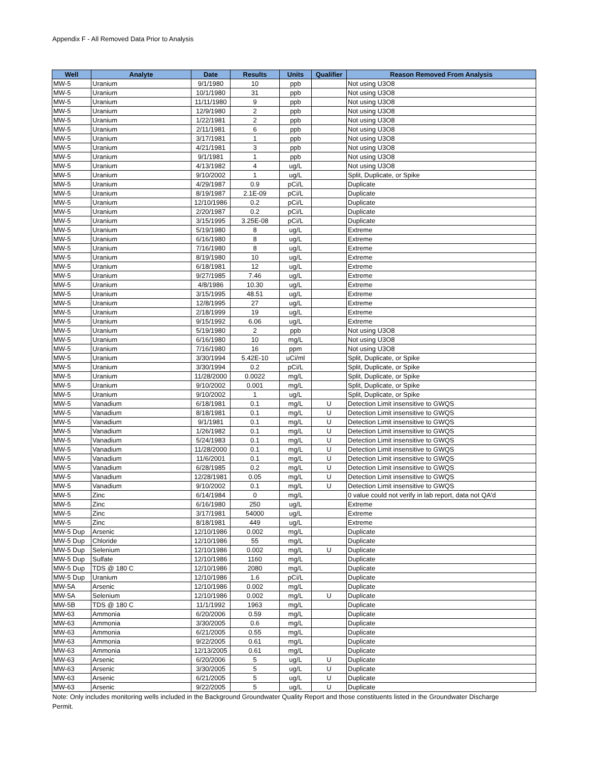Appendix F - All Removed Data Prior to Analysis
| Well | Analyte | Date | Results | Units | Qualifier | Reason Removed From Analysis |
| --- | --- | --- | --- | --- | --- | --- |
| MW-5 | Uranium | 9/1/1980 | 10 | ppb | | Not using U3O8 |
| MW-5 | Uranium | 10/1/1980 | 31 | ppb | | Not using U3O8 |
| MW-5 | Uranium | 11/11/1980 | 9 | ppb | | Not using U3O8 |
| MW-5 | Uranium | 12/9/1980 | 2 | ppb | | Not using U3O8 |
| MW-5 | Uranium | 1/22/1981 | 2 | ppb | | Not using U3O8 |
| MW-5 | Uranium | 2/11/1981 | 6 | ppb | | Not using U3O8 |
| MW-5 | Uranium | 3/17/1981 | 1 | ppb | | Not using U3O8 |
| MW-5 | Uranium | 4/21/1981 | 3 | ppb | | Not using U3O8 |
| MW-5 | Uranium | 9/1/1981 | 1 | ppb | | Not using U3O8 |
| MW-5 | Uranium | 4/13/1982 | 4 | ug/L | | Not using U3O8 |
| MW-5 | Uranium | 9/10/2002 | 1 | ug/L | | Split, Duplicate, or Spike |
| MW-5 | Uranium | 4/29/1987 | 0.9 | pCi/L | | Duplicate |
| MW-5 | Uranium | 8/19/1987 | 2.1E-09 | pCi/L | | Duplicate |
| MW-5 | Uranium | 12/10/1986 | 0.2 | pCi/L | | Duplicate |
| MW-5 | Uranium | 2/20/1987 | 0.2 | pCi/L | | Duplicate |
| MW-5 | Uranium | 3/15/1995 | 3.25E-08 | pCi/L | | Duplicate |
| MW-5 | Uranium | 5/19/1980 | 8 | ug/L | | Extreme |
| MW-5 | Uranium | 6/16/1980 | 8 | ug/L | | Extreme |
| MW-5 | Uranium | 7/16/1980 | 8 | ug/L | | Extreme |
| MW-5 | Uranium | 8/19/1980 | 10 | ug/L | | Extreme |
| MW-5 | Uranium | 6/18/1981 | 12 | ug/L | | Extreme |
| MW-5 | Uranium | 9/27/1985 | 7.46 | ug/L | | Extreme |
| MW-5 | Uranium | 4/8/1986 | 10.30 | ug/L | | Extreme |
| MW-5 | Uranium | 3/15/1995 | 48.51 | ug/L | | Extreme |
| MW-5 | Uranium | 12/8/1995 | 27 | ug/L | | Extreme |
| MW-5 | Uranium | 2/18/1999 | 19 | ug/L | | Extreme |
| MW-5 | Uranium | 9/15/1992 | 6.06 | ug/L | | Extreme |
| MW-5 | Uranium | 5/19/1980 | 2 | ppb | | Not using U3O8 |
| MW-5 | Uranium | 6/16/1980 | 10 | mg/L | | Not using U3O8 |
| MW-5 | Uranium | 7/16/1980 | 16 | ppm | | Not using U3O8 |
| MW-5 | Uranium | 3/30/1994 | 5.42E-10 | uCi/ml | | Split, Duplicate, or Spike |
| MW-5 | Uranium | 3/30/1994 | 0.2 | pCi/L | | Split, Duplicate, or Spike |
| MW-5 | Uranium | 11/28/2000 | 0.0022 | mg/L | | Split, Duplicate, or Spike |
| MW-5 | Uranium | 9/10/2002 | 0.001 | mg/L | | Split, Duplicate, or Spike |
| MW-5 | Uranium | 9/10/2002 | 1 | ug/L | | Split, Duplicate, or Spike |
| MW-5 | Vanadium | 6/18/1981 | 0.1 | mg/L | U | Detection Limit insensitive to GWQS |
| MW-5 | Vanadium | 8/18/1981 | 0.1 | mg/L | U | Detection Limit insensitive to GWQS |
| MW-5 | Vanadium | 9/1/1981 | 0.1 | mg/L | U | Detection Limit insensitive to GWQS |
| MW-5 | Vanadium | 1/26/1982 | 0.1 | mg/L | U | Detection Limit insensitive to GWQS |
| MW-5 | Vanadium | 5/24/1983 | 0.1 | mg/L | U | Detection Limit insensitive to GWQS |
| MW-5 | Vanadium | 11/28/2000 | 0.1 | mg/L | U | Detection Limit insensitive to GWQS |
| MW-5 | Vanadium | 11/6/2001 | 0.1 | mg/L | U | Detection Limit insensitive to GWQS |
| MW-5 | Vanadium | 6/28/1985 | 0.2 | mg/L | U | Detection Limit insensitive to GWQS |
| MW-5 | Vanadium | 12/28/1981 | 0.05 | mg/L | U | Detection Limit insensitive to GWQS |
| MW-5 | Vanadium | 9/10/2002 | 0.1 | mg/L | U | Detection Limit insensitive to GWQS |
| MW-5 | Zinc | 6/14/1984 | 0 | mg/L | | 0 value could not verify in lab report, data not QA'd |
| MW-5 | Zinc | 6/16/1980 | 250 | ug/L | | Extreme |
| MW-5 | Zinc | 3/17/1981 | 54000 | ug/L | | Extreme |
| MW-5 | Zinc | 8/18/1981 | 449 | ug/L | | Extreme |
| MW-5 Dup | Arsenic | 12/10/1986 | 0.002 | mg/L | | Duplicate |
| MW-5 Dup | Chloride | 12/10/1986 | 55 | mg/L | | Duplicate |
| MW-5 Dup | Selenium | 12/10/1986 | 0.002 | mg/L | U | Duplicate |
| MW-5 Dup | Sulfate | 12/10/1986 | 1160 | mg/L | | Duplicate |
| MW-5 Dup | TDS @ 180 C | 12/10/1986 | 2080 | mg/L | | Duplicate |
| MW-5 Dup | Uranium | 12/10/1986 | 1.6 | pCi/L | | Duplicate |
| MW-5A | Arsenic | 12/10/1986 | 0.002 | mg/L | | Duplicate |
| MW-5A | Selenium | 12/10/1986 | 0.002 | mg/L | U | Duplicate |
| MW-5B | TDS @ 180 C | 11/1/1992 | 1963 | mg/L | | Duplicate |
| MW-63 | Ammonia | 6/20/2006 | 0.59 | mg/L | | Duplicate |
| MW-63 | Ammonia | 3/30/2005 | 0.6 | mg/L | | Duplicate |
| MW-63 | Ammonia | 6/21/2005 | 0.55 | mg/L | | Duplicate |
| MW-63 | Ammonia | 9/22/2005 | 0.61 | mg/L | | Duplicate |
| MW-63 | Ammonia | 12/13/2005 | 0.61 | mg/L | | Duplicate |
| MW-63 | Arsenic | 6/20/2006 | 5 | ug/L | U | Duplicate |
| MW-63 | Arsenic | 3/30/2005 | 5 | ug/L | U | Duplicate |
| MW-63 | Arsenic | 6/21/2005 | 5 | ug/L | U | Duplicate |
| MW-63 | Arsenic | 9/22/2005 | 5 | ug/L | U | Duplicate |
Note: Only includes monitoring wells included in the Background Groundwater Quality Report and those constituents listed in the Groundwater Discharge Permit.